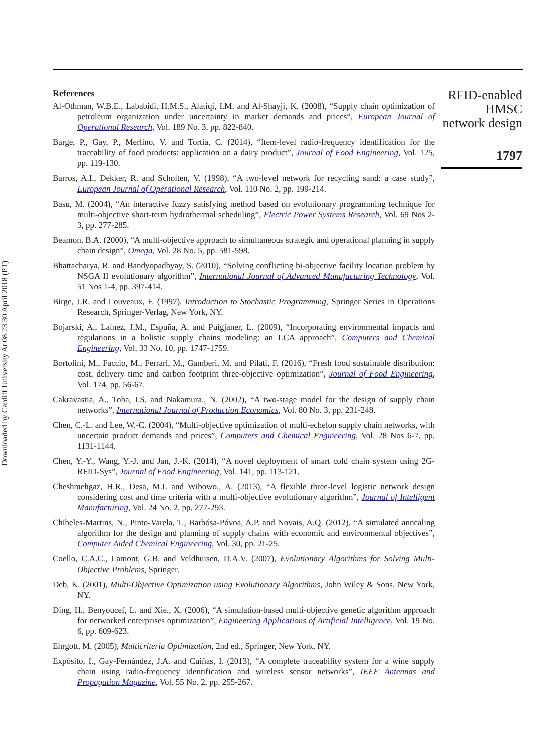Downloaded by Cardiff University At 08:23 30 April 2018 (PT)
References
Al-Othman, W.B.E., Lababidi, H.M.S., Alatiqi, I.M. and Al-Shayji, K. (2008), “Supply chain optimization of petroleum organization under uncertainty in market demands and prices”, European Journal of Operational Research, Vol. 189 No. 3, pp. 822-840.
Barge, P., Gay, P., Merlino, V. and Tortia, C. (2014), “Item-level radio-frequency identification for the traceability of food products: application on a dairy product”, Journal of Food Engineering, Vol. 125, pp. 119-130.
Barros, A.I., Dekker, R. and Scholten, V. (1998), “A two-level network for recycling sand: a case study”, European Journal of Operational Research, Vol. 110 No. 2, pp. 199-214.
Basu, M. (2004), “An interactive fuzzy satisfying method based on evolutionary programming technique for multi-objective short-term hydrothermal scheduling”, Electric Power Systems Research, Vol. 69 Nos 2-3, pp. 277-285.
Beamon, B.A. (2000), “A multi-objective approach to simultaneous strategic and operational planning in supply chain design”, Omega, Vol. 28 No. 5, pp. 581-598.
Bhattacharya, R. and Bandyopadhyay, S. (2010), “Solving conflicting bi-objective facility location problem by NSGA II evolutionary algorithm”, International Journal of Advanced Manufacturing Technology, Vol. 51 Nos 1-4, pp. 397-414.
Birge, J.R. and Louveaux, F. (1997), Introduction to Stochastic Programming, Springer Series in Operations Research, Springer-Verlag, New York, NY.
Bojarski, A., Laínez, J.M., Espuña, A. and Puigjaner, L. (2009), “Incorporating environmental impacts and regulations in a holistic supply chains modeling: an LCA approach”, Computers and Chemical Engineering, Vol. 33 No. 10, pp. 1747-1759.
Bortolini, M., Faccio, M., Ferrari, M., Gamberi, M. and Pilati, F. (2016), “Fresh food sustainable distribution: cost, delivery time and carbon footprint three-objective optimization”, Journal of Food Engineering, Vol. 174, pp. 56-67.
Cakravastia, A., Toha, I.S. and Nakamura., N. (2002), “A two-stage model for the design of supply chain networks”, International Journal of Production Economics, Vol. 80 No. 3, pp. 231-248.
Chen, C.-L. and Lee, W.-C. (2004), “Multi-objective optimization of multi-echelon supply chain networks, with uncertain product demands and prices”, Computers and Chemical Engineering, Vol. 28 Nos 6-7, pp. 1131-1144.
Chen, Y.-Y., Wang, Y.-J. and Jan, J.-K. (2014), “A novel deployment of smart cold chain system using 2G-RFID-Sys”, Journal of Food Engineering, Vol. 141, pp. 113-121.
Cheshmehgaz, H.R., Desa, M.I. and Wibowo., A. (2013), “A flexible three-level logistic network design considering cost and time criteria with a multi-objective evolutionary algorithm”, Journal of Intelligent Manufacturing, Vol. 24 No. 2, pp. 277-293.
Chibeles-Martins, N., Pinto-Varela, T., Barbósa-Póvoa, A.P. and Novais, A.Q. (2012), “A simulated annealing algorithm for the design and planning of supply chains with economic and environmental objectives”, Computer Aided Chemical Engineering, Vol. 30, pp. 21-25.
Coello, C.A.C., Lamont, G.B. and Veldhuisen, D.A.V. (2007), Evolutionary Algorithms for Solving Multi- Objective Problems, Springer.
Deb, K. (2001), Multi-Objective Optimization using Evolutionary Algorithms, John Wiley & Sons, New York, NY.
Ding, H., Benyoucef, L. and Xie., X. (2006), “A simulation-based multi-objective genetic algorithm approach for networked enterprises optimization”, Engineering Applications of Artificial Intelligence, Vol. 19 No. 6, pp. 609-623.
Ehrgott, M. (2005), Multicriteria Optimization, 2nd ed., Springer, New York, NY.
Expósito, I., Gay-Fernández, J.A. and Cuiñas, I. (2013), “A complete traceability system for a wine supply chain using radio-frequency identification and wireless sensor networks”, IEEE Antennas and Propagation Magazine, Vol. 55 No. 2, pp. 255-267.
RFID-enabled HMSC network design
1797